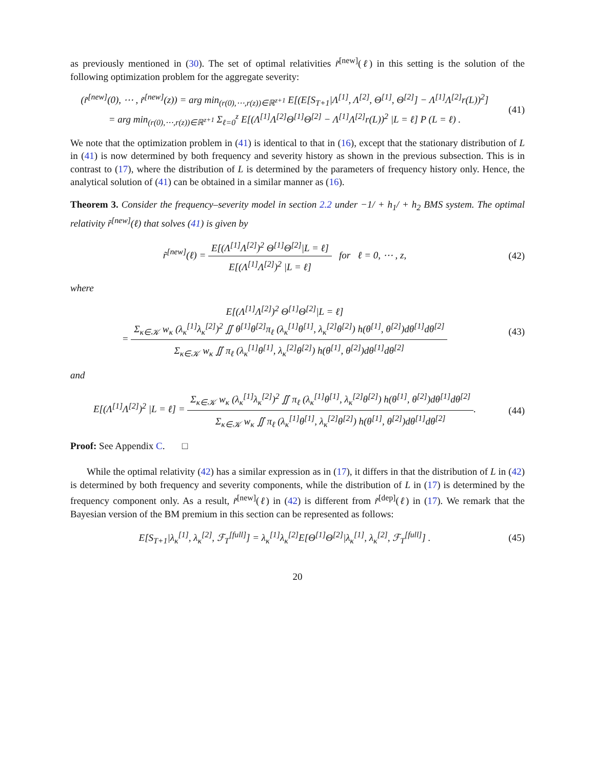as previously mentioned in (30). The set of optimal relativities r̃<sup>[new]</sup>(ℓ) in this setting is the solution of the following optimization problem for the aggregate severity:
(r̃<sup>[new]</sup>(0), ⋯ , r̃<sup>[new]</sup>(z)) = arg min<sub>(r(0),⋯,r(z))∈ℝ<sup>z+1</sup></sub> E[(E[S<sub>T+1</sub>|Λ<sup>[1]</sup>, Λ<sup>[2]</sup>, Θ<sup>[1]</sup>, Θ<sup>[2]</sup>] − Λ<sup>[1]</sup>Λ<sup>[2]</sup>r(L))<sup>2</sup>]
= arg min<sub>(r(0),⋯,r(z))∈ℝ<sup>z+1</sup></sub> Σ<sub>ℓ=0</sub><sup>z</sup> E[(Λ<sup>[1]</sup>Λ<sup>[2]</sup>Θ<sup>[1]</sup>Θ<sup>[2]</sup> − Λ<sup>[1]</sup>Λ<sup>[2]</sup>r(L))<sup>2</sup> |L = ℓ] P (L = ℓ) .
(41)
We note that the optimization problem in (41) is identical to that in (16), except that the stationary distribution of L in (41) is now determined by both frequency and severity history as shown in the previous subsection. This is in contrast to (17), where the distribution of L is determined by the parameters of frequency history only. Hence, the analytical solution of (41) can be obtained in a similar manner as (16).
Theorem 3. Consider the frequency–severity model in section 2.2 under −1/ + h<sub>1</sub>/ + h<sub>2</sub> BMS system. The optimal relativity r̃<sup>[new]</sup>(ℓ) that solves (41) is given by
r̃<sup>[new]</sup>(ℓ) =
E[(Λ<sup>[1]</sup>Λ<sup>[2]</sup>)<sup>2</sup> Θ<sup>[1]</sup>Θ<sup>[2]</sup>|L = ℓ]
E[(Λ<sup>[1]</sup>Λ<sup>[2]</sup>)<sup>2</sup> |L = ℓ]
for ℓ = 0, ⋯ , z,
(42)
where
E[(Λ<sup>[1]</sup>Λ<sup>[2]</sup>)<sup>2</sup> Θ<sup>[1]</sup>Θ<sup>[2]</sup>|L = ℓ]
=
Σ<sub>κ∈𝒦</sub> w<sub>κ</sub> (λ<sub>κ</sub><sup>[1]</sup>λ<sub>κ</sub><sup>[2]</sup>)<sup>2</sup> ∬ θ<sup>[1]</sup>θ<sup>[2]</sup>π<sub>ℓ</sub> (λ<sub>κ</sub><sup>[1]</sup>θ<sup>[1]</sup>, λ<sub>κ</sub><sup>[2]</sup>θ<sup>[2]</sup>) h(θ<sup>[1]</sup>, θ<sup>[2]</sup>)dθ<sup>[1]</sup>dθ<sup>[2]</sup>
Σ<sub>κ∈𝒦</sub> w<sub>κ</sub> ∬ π<sub>ℓ</sub> (λ<sub>κ</sub><sup>[1]</sup>θ<sup>[1]</sup>, λ<sub>κ</sub><sup>[2]</sup>θ<sup>[2]</sup>) h(θ<sup>[1]</sup>, θ<sup>[2]</sup>)dθ<sup>[1]</sup>dθ<sup>[2]</sup>
(43)
and
E[(Λ<sup>[1]</sup>Λ<sup>[2]</sup>)<sup>2</sup> |L = ℓ] =
Σ<sub>κ∈𝒦</sub> w<sub>κ</sub> (λ<sub>κ</sub><sup>[1]</sup>λ<sub>κ</sub><sup>[2]</sup>)<sup>2</sup> ∬ π<sub>ℓ</sub> (λ<sub>κ</sub><sup>[1]</sup>θ<sup>[1]</sup>, λ<sub>κ</sub><sup>[2]</sup>θ<sup>[2]</sup>) h(θ<sup>[1]</sup>, θ<sup>[2]</sup>)dθ<sup>[1]</sup>dθ<sup>[2]</sup>
Σ<sub>κ∈𝒦</sub> w<sub>κ</sub> ∬ π<sub>ℓ</sub> (λ<sub>κ</sub><sup>[1]</sup>θ<sup>[1]</sup>, λ<sub>κ</sub><sup>[2]</sup>θ<sup>[2]</sup>) h(θ<sup>[1]</sup>, θ<sup>[2]</sup>)dθ<sup>[1]</sup>dθ<sup>[2]</sup>
.
(44)
Proof: See Appendix C. □
While the optimal relativity (42) has a similar expression as in (17), it differs in that the distribution of L in (42) is determined by both frequency and severity components, while the distribution of L in (17) is determined by the frequency component only. As a result, r̃<sup>[new]</sup>(ℓ) in (42) is different from r̃<sup>[dep]</sup>(ℓ) in (17). We remark that the Bayesian version of the BM premium in this section can be represented as follows:
E[S<sub>T+1</sub>|λ<sub>κ</sub><sup>[1]</sup>, λ<sub>κ</sub><sup>[2]</sup>, ℱ<sub>T</sub><sup>[full]</sup>] = λ<sub>κ</sub><sup>[1]</sup>λ<sub>κ</sub><sup>[2]</sup>E[Θ<sup>[1]</sup>Θ<sup>[2]</sup>|λ<sub>κ</sub><sup>[1]</sup>, λ<sub>κ</sub><sup>[2]</sup>, ℱ<sub>T</sub><sup>[full]</sup>] .
(45)
20